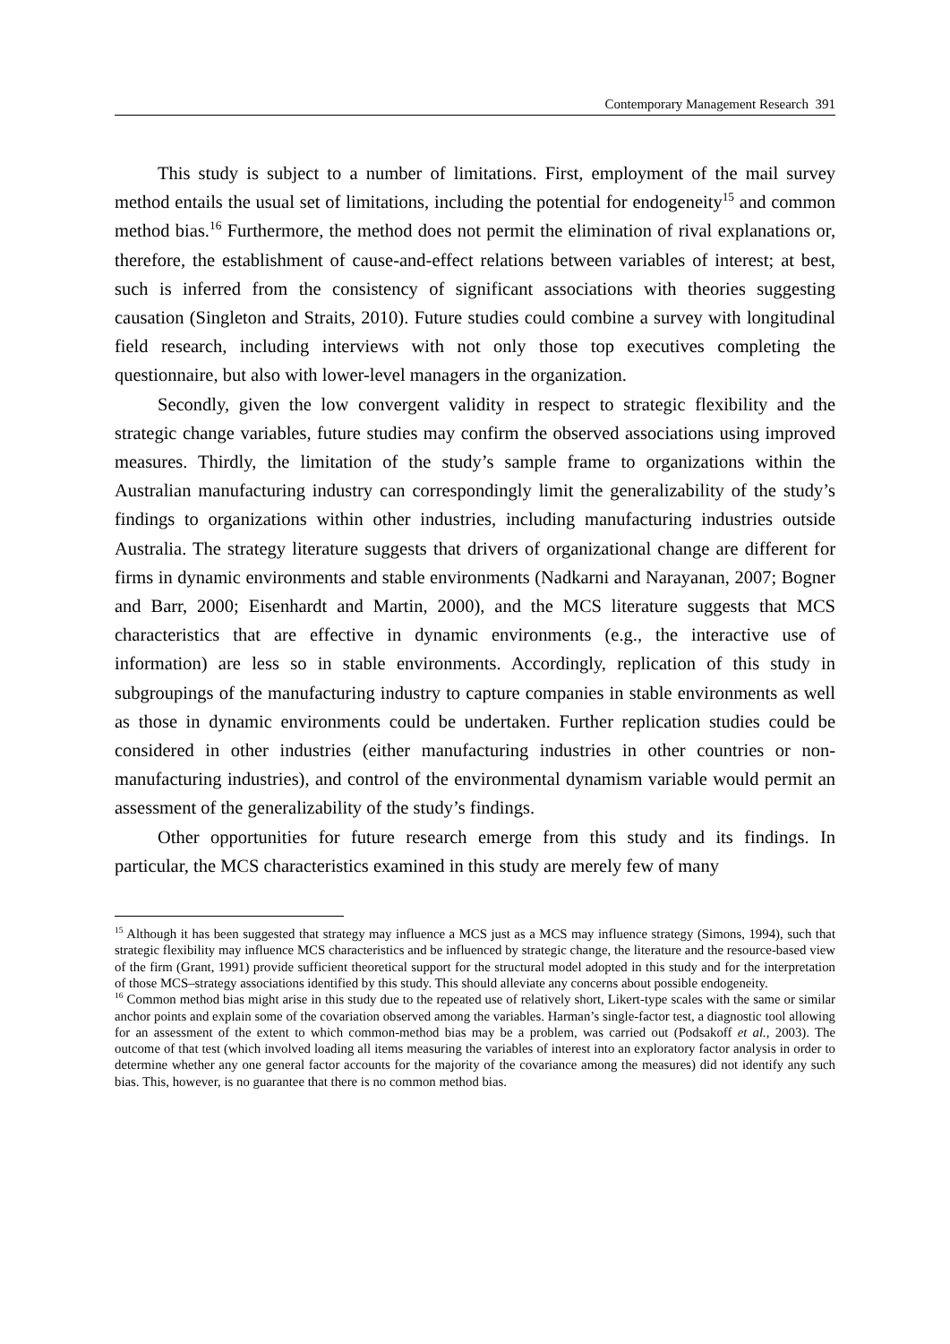Contemporary Management Research 391
This study is subject to a number of limitations. First, employment of the mail survey method entails the usual set of limitations, including the potential for endogeneity<sup>15</sup> and common method bias.<sup>16</sup> Furthermore, the method does not permit the elimination of rival explanations or, therefore, the establishment of cause-and-effect relations between variables of interest; at best, such is inferred from the consistency of significant associations with theories suggesting causation (Singleton and Straits, 2010). Future studies could combine a survey with longitudinal field research, including interviews with not only those top executives completing the questionnaire, but also with lower-level managers in the organization.
Secondly, given the low convergent validity in respect to strategic flexibility and the strategic change variables, future studies may confirm the observed associations using improved measures. Thirdly, the limitation of the study’s sample frame to organizations within the Australian manufacturing industry can correspondingly limit the generalizability of the study’s findings to organizations within other industries, including manufacturing industries outside Australia. The strategy literature suggests that drivers of organizational change are different for firms in dynamic environments and stable environments (Nadkarni and Narayanan, 2007; Bogner and Barr, 2000; Eisenhardt and Martin, 2000), and the MCS literature suggests that MCS characteristics that are effective in dynamic environments (e.g., the interactive use of information) are less so in stable environments. Accordingly, replication of this study in subgroupings of the manufacturing industry to capture companies in stable environments as well as those in dynamic environments could be undertaken. Further replication studies could be considered in other industries (either manufacturing industries in other countries or non-manufacturing industries), and control of the environmental dynamism variable would permit an assessment of the generalizability of the study’s findings.
Other opportunities for future research emerge from this study and its findings. In particular, the MCS characteristics examined in this study are merely few of many
<sup>15</sup> Although it has been suggested that strategy may influence a MCS just as a MCS may influence strategy (Simons, 1994), such that strategic flexibility may influence MCS characteristics and be influenced by strategic change, the literature and the resource-based view of the firm (Grant, 1991) provide sufficient theoretical support for the structural model adopted in this study and for the interpretation of those MCS–strategy associations identified by this study. This should alleviate any concerns about possible endogeneity.
<sup>16</sup> Common method bias might arise in this study due to the repeated use of relatively short, Likert-type scales with the same or similar anchor points and explain some of the covariation observed among the variables. Harman’s single-factor test, a diagnostic tool allowing for an assessment of the extent to which common-method bias may be a problem, was carried out (Podsakoff et al., 2003). The outcome of that test (which involved loading all items measuring the variables of interest into an exploratory factor analysis in order to determine whether any one general factor accounts for the majority of the covariance among the measures) did not identify any such bias. This, however, is no guarantee that there is no common method bias.